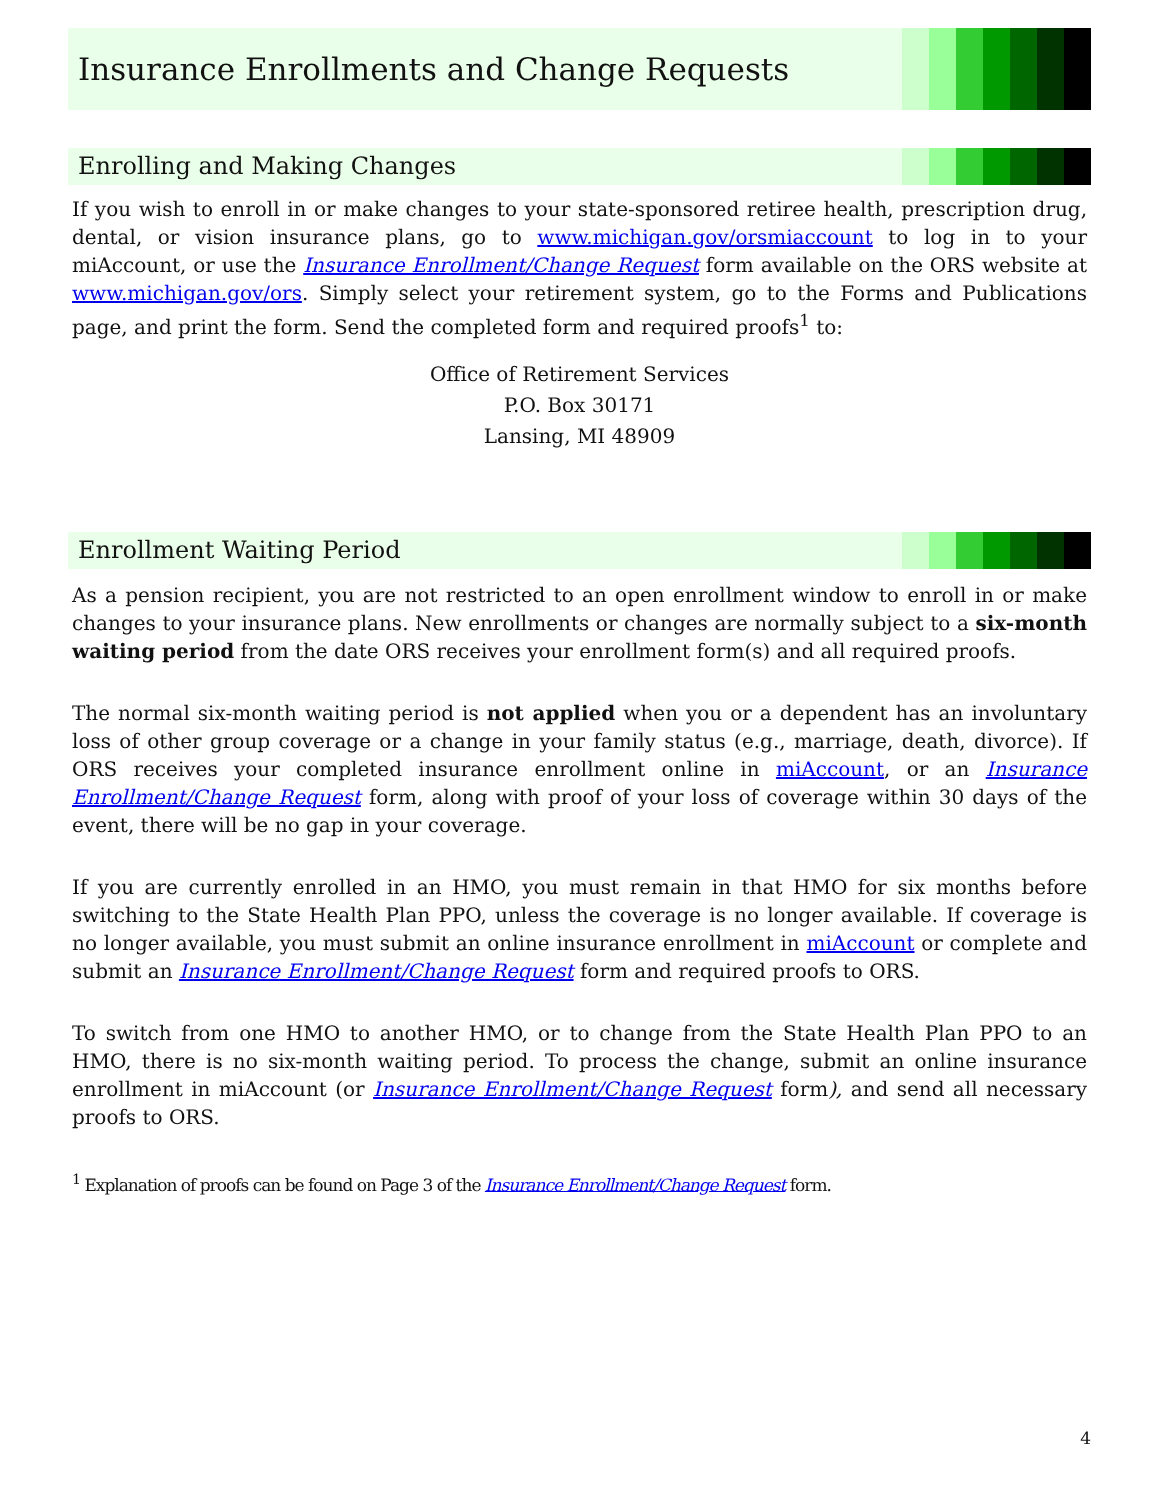Insurance Enrollments and Change Requests
Enrolling and Making Changes
If you wish to enroll in or make changes to your state-sponsored retiree health, prescription drug, dental, or vision insurance plans, go to www.michigan.gov/orsmiaccount to log in to your miAccount, or use the Insurance Enrollment/Change Request form available on the ORS website at www.michigan.gov/ors. Simply select your retirement system, go to the Forms and Publications page, and print the form. Send the completed form and required proofs<sup>1</sup> to:
Office of Retirement Services
P.O. Box 30171
Lansing, MI 48909
Enrollment Waiting Period
As a pension recipient, you are not restricted to an open enrollment window to enroll in or make changes to your insurance plans. New enrollments or changes are normally subject to a six-month waiting period from the date ORS receives your enrollment form(s) and all required proofs.
The normal six-month waiting period is not applied when you or a dependent has an involuntary loss of other group coverage or a change in your family status (e.g., marriage, death, divorce). If ORS receives your completed insurance enrollment online in miAccount, or an Insurance Enrollment/Change Request form, along with proof of your loss of coverage within 30 days of the event, there will be no gap in your coverage.
If you are currently enrolled in an HMO, you must remain in that HMO for six months before switching to the State Health Plan PPO, unless the coverage is no longer available. If coverage is no longer available, you must submit an online insurance enrollment in miAccount or complete and submit an Insurance Enrollment/Change Request form and required proofs to ORS.
To switch from one HMO to another HMO, or to change from the State Health Plan PPO to an HMO, there is no six-month waiting period. To process the change, submit an online insurance enrollment in miAccount (or Insurance Enrollment/Change Request form), and send all necessary proofs to ORS.
<sup>1</sup> Explanation of proofs can be found on Page 3 of the Insurance Enrollment/Change Request form.
4